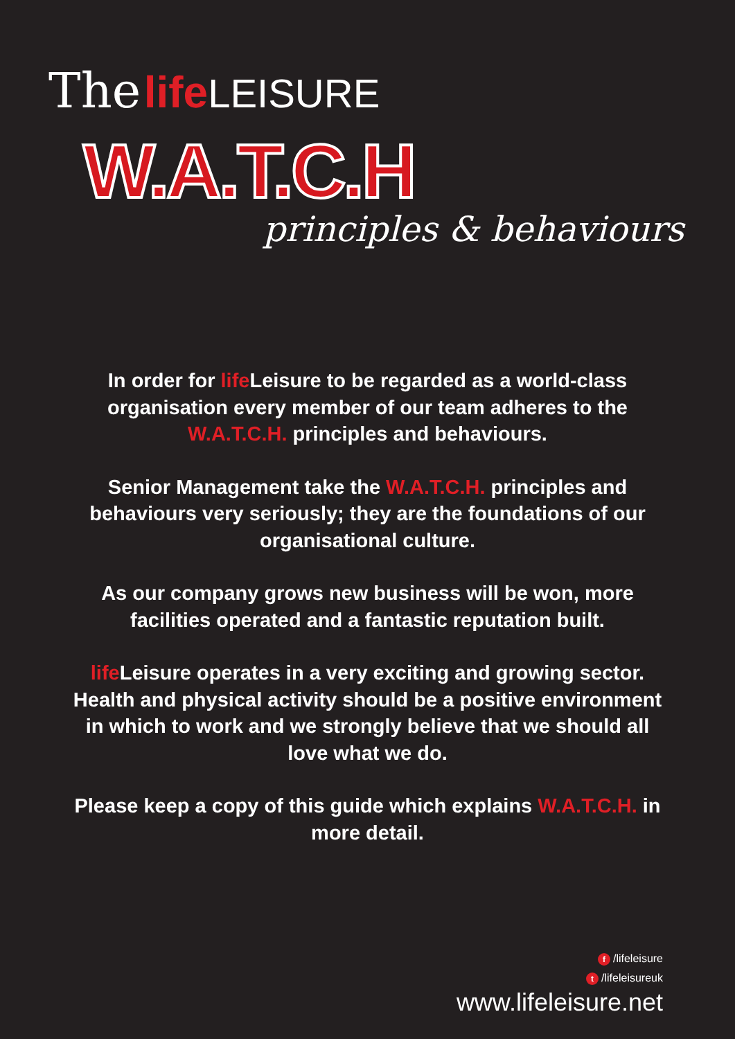The life LEISURE
W.A.T.C.H
principles & behaviours
In order for life Leisure to be regarded as a world-class organisation every member of our team adheres to the W.A.T.C.H. principles and behaviours.
Senior Management take the W.A.T.C.H. principles and behaviours very seriously; they are the foundations of our organisational culture.
As our company grows new business will be won, more facilities operated and a fantastic reputation built.
life Leisure operates in a very exciting and growing sector. Health and physical activity should be a positive environment in which to work and we strongly believe that we should all love what we do.
Please keep a copy of this guide which explains W.A.T.C.H. in more detail.
f /lifeleisure
t /lifeleisureuk
www.lifeleisure.net